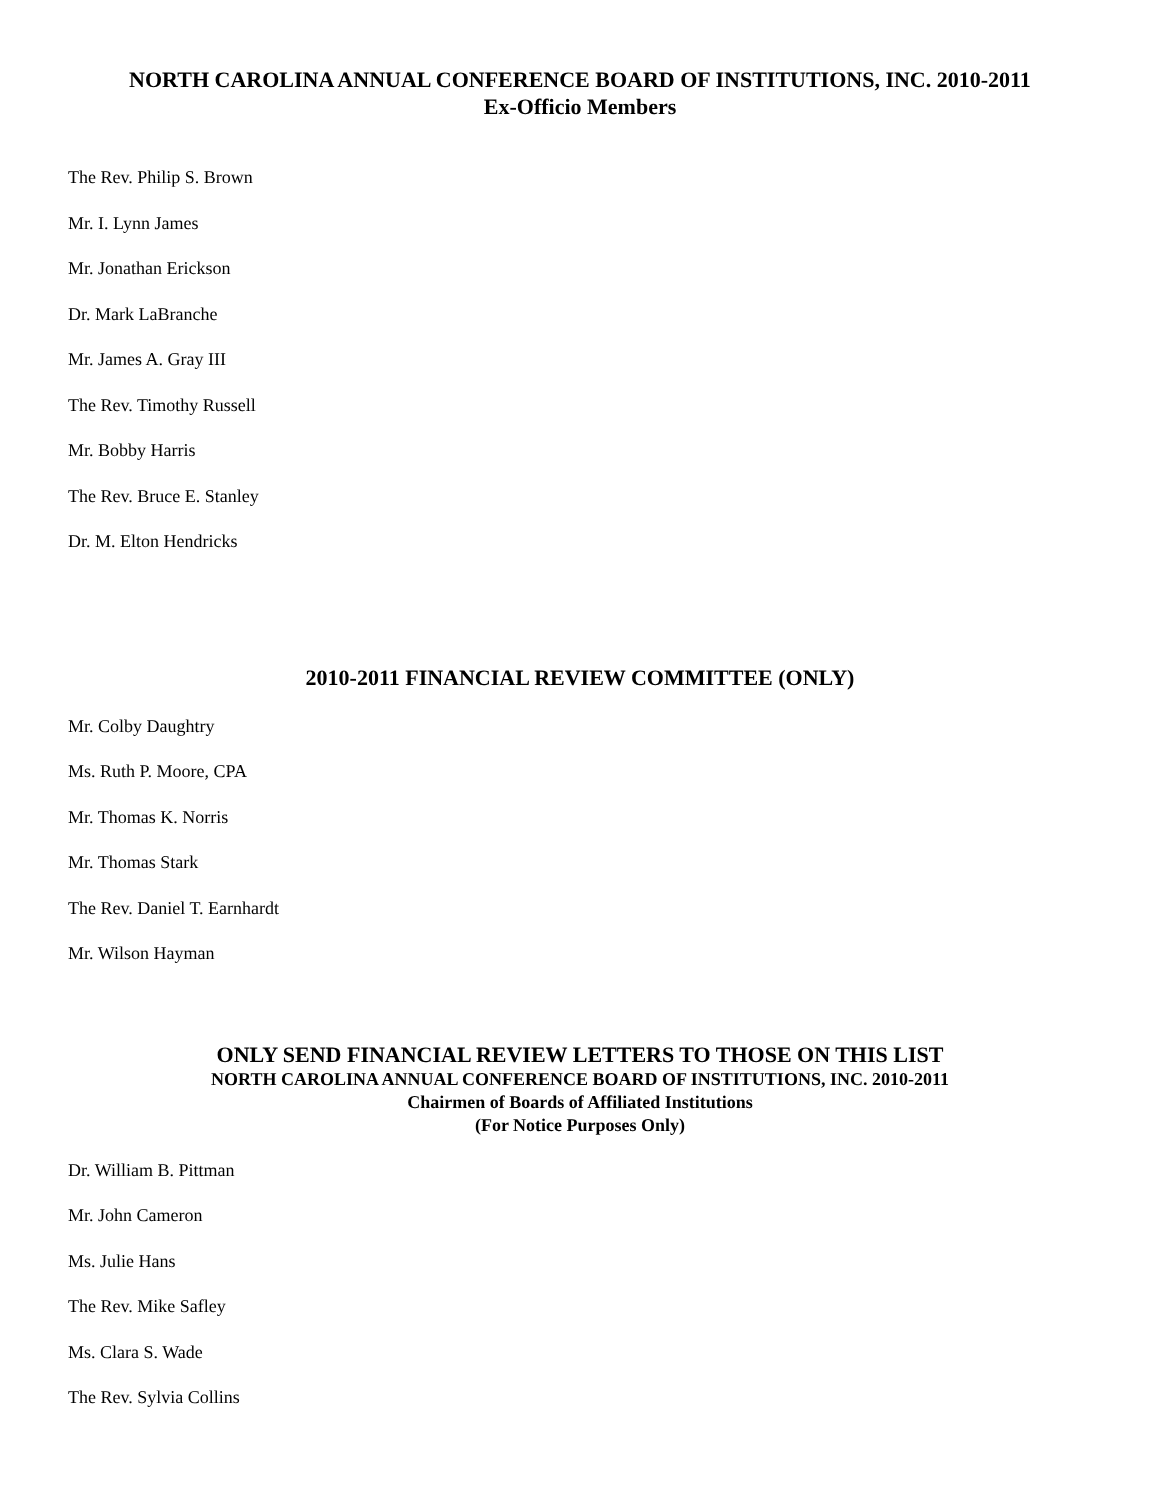NORTH CAROLINA ANNUAL CONFERENCE BOARD OF INSTITUTIONS, INC. 2010-2011
Ex-Officio Members
The Rev. Philip S. Brown
Mr. I. Lynn James
Mr. Jonathan Erickson
Dr. Mark LaBranche
Mr. James A. Gray III
The Rev. Timothy Russell
Mr. Bobby Harris
The Rev. Bruce E. Stanley
Dr. M. Elton Hendricks
2010-2011 FINANCIAL REVIEW COMMITTEE (ONLY)
Mr. Colby Daughtry
Ms. Ruth P. Moore, CPA
Mr. Thomas K. Norris
Mr. Thomas Stark
The Rev. Daniel T. Earnhardt
Mr. Wilson Hayman
ONLY SEND FINANCIAL REVIEW LETTERS TO THOSE ON THIS LIST
NORTH CAROLINA ANNUAL CONFERENCE BOARD OF INSTITUTIONS, INC. 2010-2011
Chairmen of Boards of Affiliated Institutions
(For Notice Purposes Only)
Dr. William B. Pittman
Mr. John Cameron
Ms. Julie Hans
The Rev. Mike Safley
Ms. Clara S. Wade
The Rev. Sylvia Collins